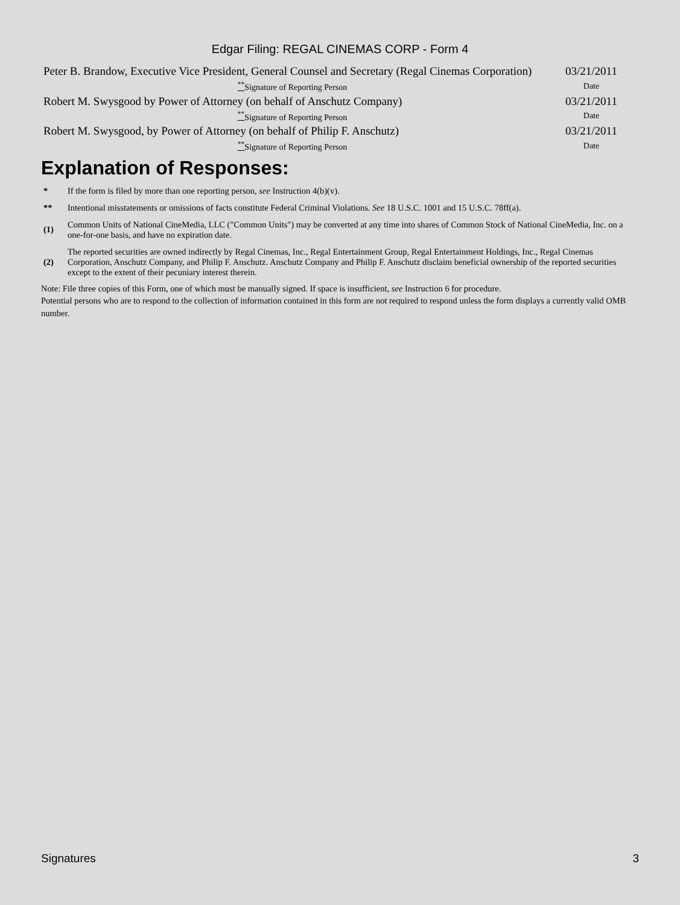Edgar Filing: REGAL CINEMAS CORP - Form 4
| Peter B. Brandow, Executive Vice President, General Counsel and Secretary (Regal Cinemas Corporation) | 03/21/2011 |
| <sup>**</sup> Signature of Reporting Person | Date |
| Robert M. Swysgood by Power of Attorney (on behalf of Anschutz Company) | 03/21/2011 |
| <sup>**</sup> Signature of Reporting Person | Date |
| Robert M. Swysgood, by Power of Attorney (on behalf of Philip F. Anschutz) | 03/21/2011 |
| <sup>**</sup> Signature of Reporting Person | Date |
Explanation of Responses:
| * | If the form is filed by more than one reporting person, see Instruction 4(b)(v). |
| ** | Intentional misstatements or omissions of facts constitute Federal Criminal Violations. See 18 U.S.C. 1001 and 15 U.S.C. 78ff(a). |
| (1) | Common Units of National CineMedia, LLC ("Common Units") may be converted at any time into shares of Common Stock of National CineMedia, Inc. on a one-for-one basis, and have no expiration date. |
| (2) | The reported securities are owned indirectly by Regal Cinemas, Inc., Regal Entertainment Group, Regal Entertainment Holdings, Inc., Regal Cinemas Corporation, Anschutz Company, and Philip F. Anschutz. Anschutz Company and Philip F. Anschutz disclaim beneficial ownership of the reported securities except to the extent of their pecuniary interest therein. |
Note: File three copies of this Form, one of which must be manually signed. If space is insufficient, see Instruction 6 for procedure.
Potential persons who are to respond to the collection of information contained in this form are not required to respond unless the form displays a currently valid OMB number.
Signatures 3